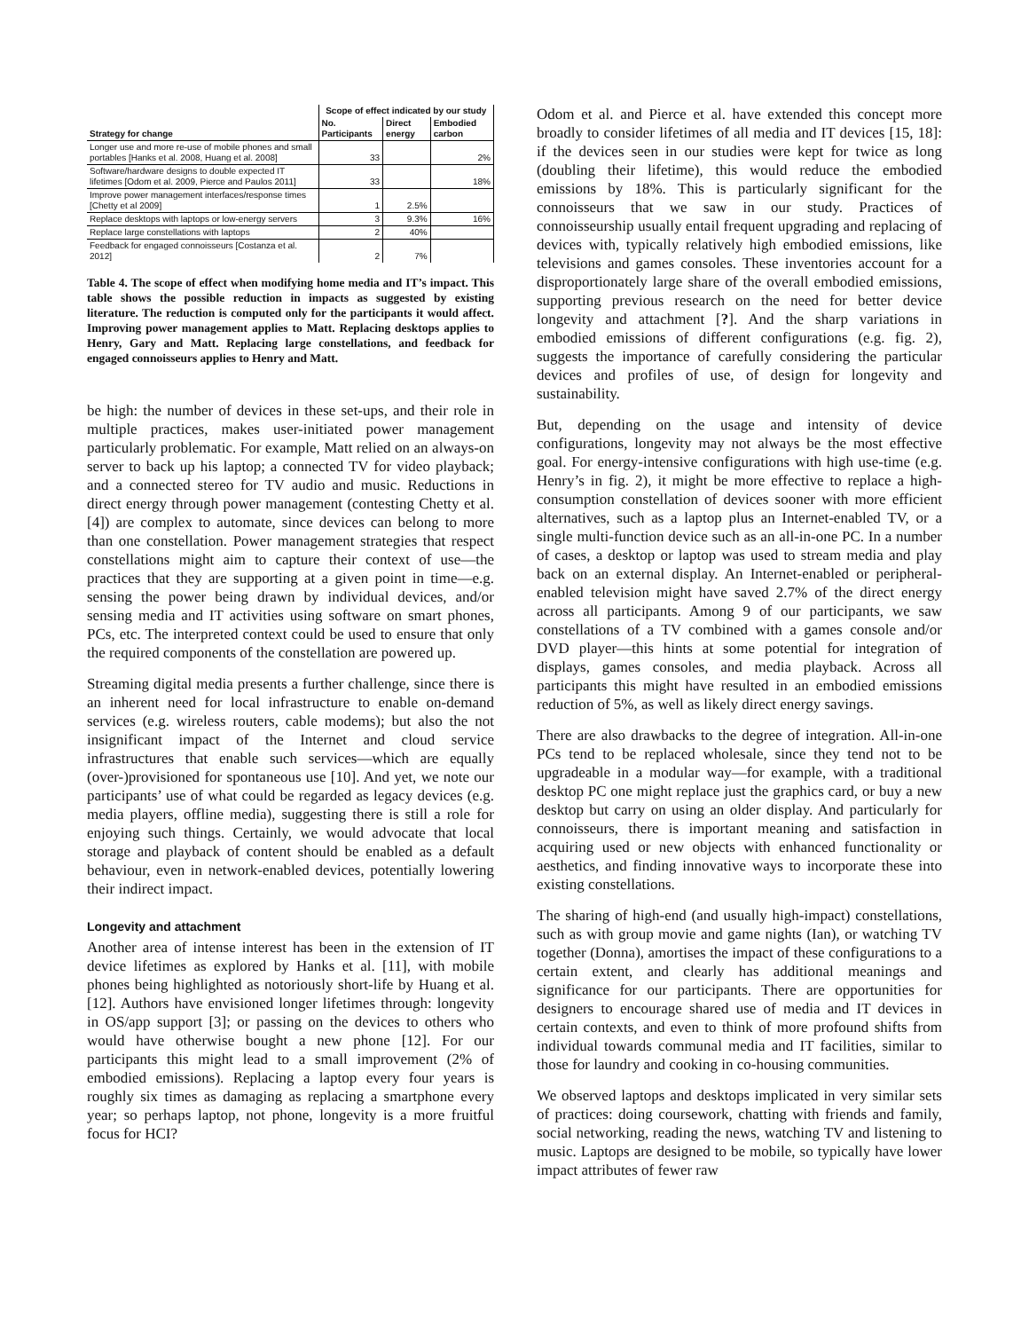| | Scope of effect indicated by our study | | |
| --- | --- | --- | --- |
| Strategy for change | No. Participants | Direct energy | Embodied carbon |
| Longer use and more re-use of mobile phones and small portables [Hanks et al. 2008, Huang et al. 2008] | 33 | | 2% |
| Software/hardware designs to double expected IT lifetimes [Odom et al. 2009, Pierce and Paulos 2011] | 33 | | 18% |
| Improve power management interfaces/response times [Chetty et al 2009] | 1 | 2.5% | |
| Replace desktops with laptops or low-energy servers | 3 | 9.3% | 16% |
| Replace large constellations with laptops | 2 | 40% | |
| Feedback for engaged connoisseurs [Costanza et al. 2012] | 2 | 7% | |
Table 4. The scope of effect when modifying home media and IT’s impact. This table shows the possible reduction in impacts as suggested by existing literature. The reduction is computed only for the participants it would affect. Improving power management applies to Matt. Replacing desktops applies to Henry, Gary and Matt. Replacing large constellations, and feedback for engaged connoisseurs applies to Henry and Matt.
be high: the number of devices in these set-ups, and their role in multiple practices, makes user-initiated power management particularly problematic. For example, Matt relied on an always-on server to back up his laptop; a connected TV for video playback; and a connected stereo for TV audio and music. Reductions in direct energy through power management (contesting Chetty et al. [4]) are complex to automate, since devices can belong to more than one constellation. Power management strategies that respect constellations might aim to capture their context of use—the practices that they are supporting at a given point in time—e.g. sensing the power being drawn by individual devices, and/or sensing media and IT activities using software on smart phones, PCs, etc. The interpreted context could be used to ensure that only the required components of the constellation are powered up.
Streaming digital media presents a further challenge, since there is an inherent need for local infrastructure to enable on-demand services (e.g. wireless routers, cable modems); but also the not insignificant impact of the Internet and cloud service infrastructures that enable such services—which are equally (over-)provisioned for spontaneous use [10]. And yet, we note our participants’ use of what could be regarded as legacy devices (e.g. media players, offline media), suggesting there is still a role for enjoying such things. Certainly, we would advocate that local storage and playback of content should be enabled as a default behaviour, even in network-enabled devices, potentially lowering their indirect impact.
Longevity and attachment
Another area of intense interest has been in the extension of IT device lifetimes as explored by Hanks et al. [11], with mobile phones being highlighted as notoriously short-life by Huang et al. [12]. Authors have envisioned longer lifetimes through: longevity in OS/app support [3]; or passing on the devices to others who would have otherwise bought a new phone [12]. For our participants this might lead to a small improvement (2% of embodied emissions). Replacing a laptop every four years is roughly six times as damaging as replacing a smartphone every year; so perhaps laptop, not phone, longevity is a more fruitful focus for HCI?
Odom et al. and Pierce et al. have extended this concept more broadly to consider lifetimes of all media and IT devices [15, 18]: if the devices seen in our studies were kept for twice as long (doubling their lifetime), this would reduce the embodied emissions by 18%. This is particularly significant for the connoisseurs that we saw in our study. Practices of connoisseurship usually entail frequent upgrading and replacing of devices with, typically relatively high embodied emissions, like televisions and games consoles. These inventories account for a disproportionately large share of the overall embodied emissions, supporting previous research on the need for better device longevity and attachment [?]. And the sharp variations in embodied emissions of different configurations (e.g. fig. 2), suggests the importance of carefully considering the particular devices and profiles of use, of design for longevity and sustainability.
But, depending on the usage and intensity of device configurations, longevity may not always be the most effective goal. For energy-intensive configurations with high use-time (e.g. Henry’s in fig. 2), it might be more effective to replace a high-consumption constellation of devices sooner with more efficient alternatives, such as a laptop plus an Internet-enabled TV, or a single multi-function device such as an all-in-one PC. In a number of cases, a desktop or laptop was used to stream media and play back on an external display. An Internet-enabled or peripheral-enabled television might have saved 2.7% of the direct energy across all participants. Among 9 of our participants, we saw constellations of a TV combined with a games console and/or DVD player—this hints at some potential for integration of displays, games consoles, and media playback. Across all participants this might have resulted in an embodied emissions reduction of 5%, as well as likely direct energy savings.
There are also drawbacks to the degree of integration. All-in-one PCs tend to be replaced wholesale, since they tend not to be upgradeable in a modular way—for example, with a traditional desktop PC one might replace just the graphics card, or buy a new desktop but carry on using an older display. And particularly for connoisseurs, there is important meaning and satisfaction in acquiring used or new objects with enhanced functionality or aesthetics, and finding innovative ways to incorporate these into existing constellations.
The sharing of high-end (and usually high-impact) constellations, such as with group movie and game nights (Ian), or watching TV together (Donna), amortises the impact of these configurations to a certain extent, and clearly has additional meanings and significance for our participants. There are opportunities for designers to encourage shared use of media and IT devices in certain contexts, and even to think of more profound shifts from individual towards communal media and IT facilities, similar to those for laundry and cooking in co-housing communities.
We observed laptops and desktops implicated in very similar sets of practices: doing coursework, chatting with friends and family, social networking, reading the news, watching TV and listening to music. Laptops are designed to be mobile, so typically have lower impact attributes of fewer raw